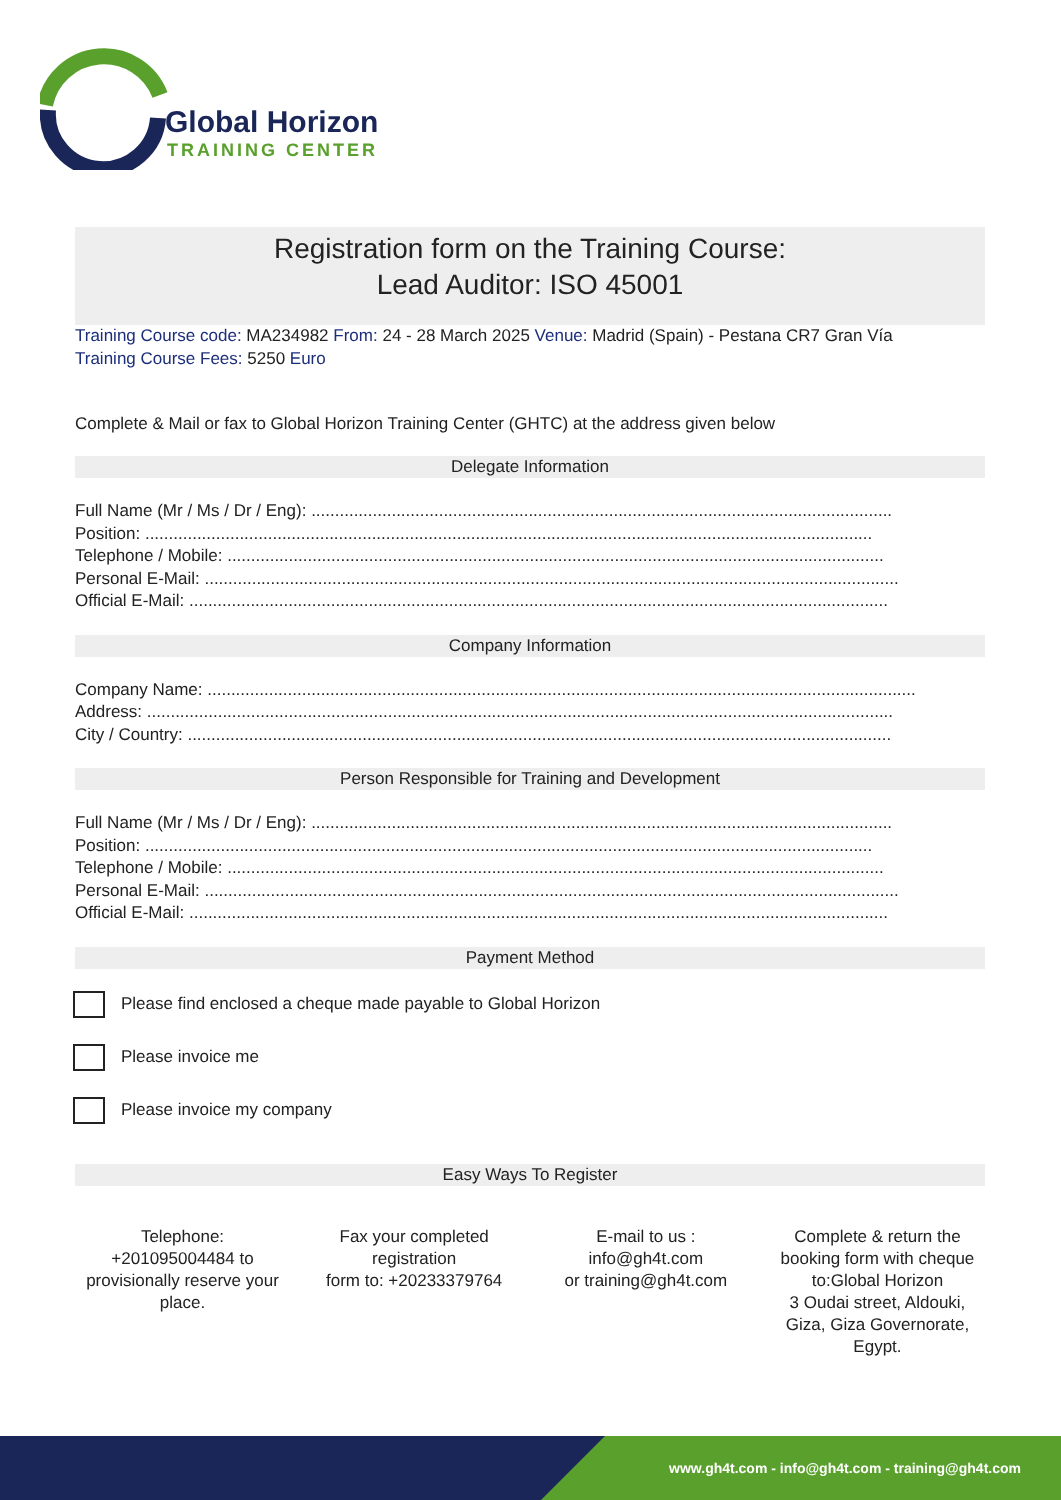Global Horizon
TRAINING CENTER
Registration form on the Training Course:
Lead Auditor: ISO 45001
Training Course code: MA234982 From: 24 - 28 March 2025 Venue: Madrid (Spain) - Pestana CR7 Gran Vía
Training Course Fees: 5250 Euro
Complete & Mail or fax to Global Horizon Training Center (GHTC) at the address given below
Delegate Information
Full Name (Mr / Ms / Dr / Eng): ...........................................................................................................................
Position: ..........................................................................................................................................................
Telephone / Mobile: ...........................................................................................................................................
Personal E-Mail: ...................................................................................................................................................
Official E-Mail: ....................................................................................................................................................
Company Information
Company Name: ......................................................................................................................................................
Address: ..............................................................................................................................................................
City / Country: .....................................................................................................................................................
Person Responsible for Training and Development
Full Name (Mr / Ms / Dr / Eng): ...........................................................................................................................
Position: ..........................................................................................................................................................
Telephone / Mobile: ...........................................................................................................................................
Personal E-Mail: ...................................................................................................................................................
Official E-Mail: ....................................................................................................................................................
Payment Method
Please find enclosed a cheque made payable to Global Horizon
Please invoice me
Please invoice my company
Easy Ways To Register
Telephone:
+201095004484 to provisionally reserve your place.
Fax your completed registration
form to: +20233379764
E-mail to us :
info@gh4t.com
or training@gh4t.com
Complete & return the booking form with cheque to:Global Horizon
3 Oudai street, Aldouki, Giza, Giza Governorate, Egypt.
www.gh4t.com - info@gh4t.com - training@gh4t.com